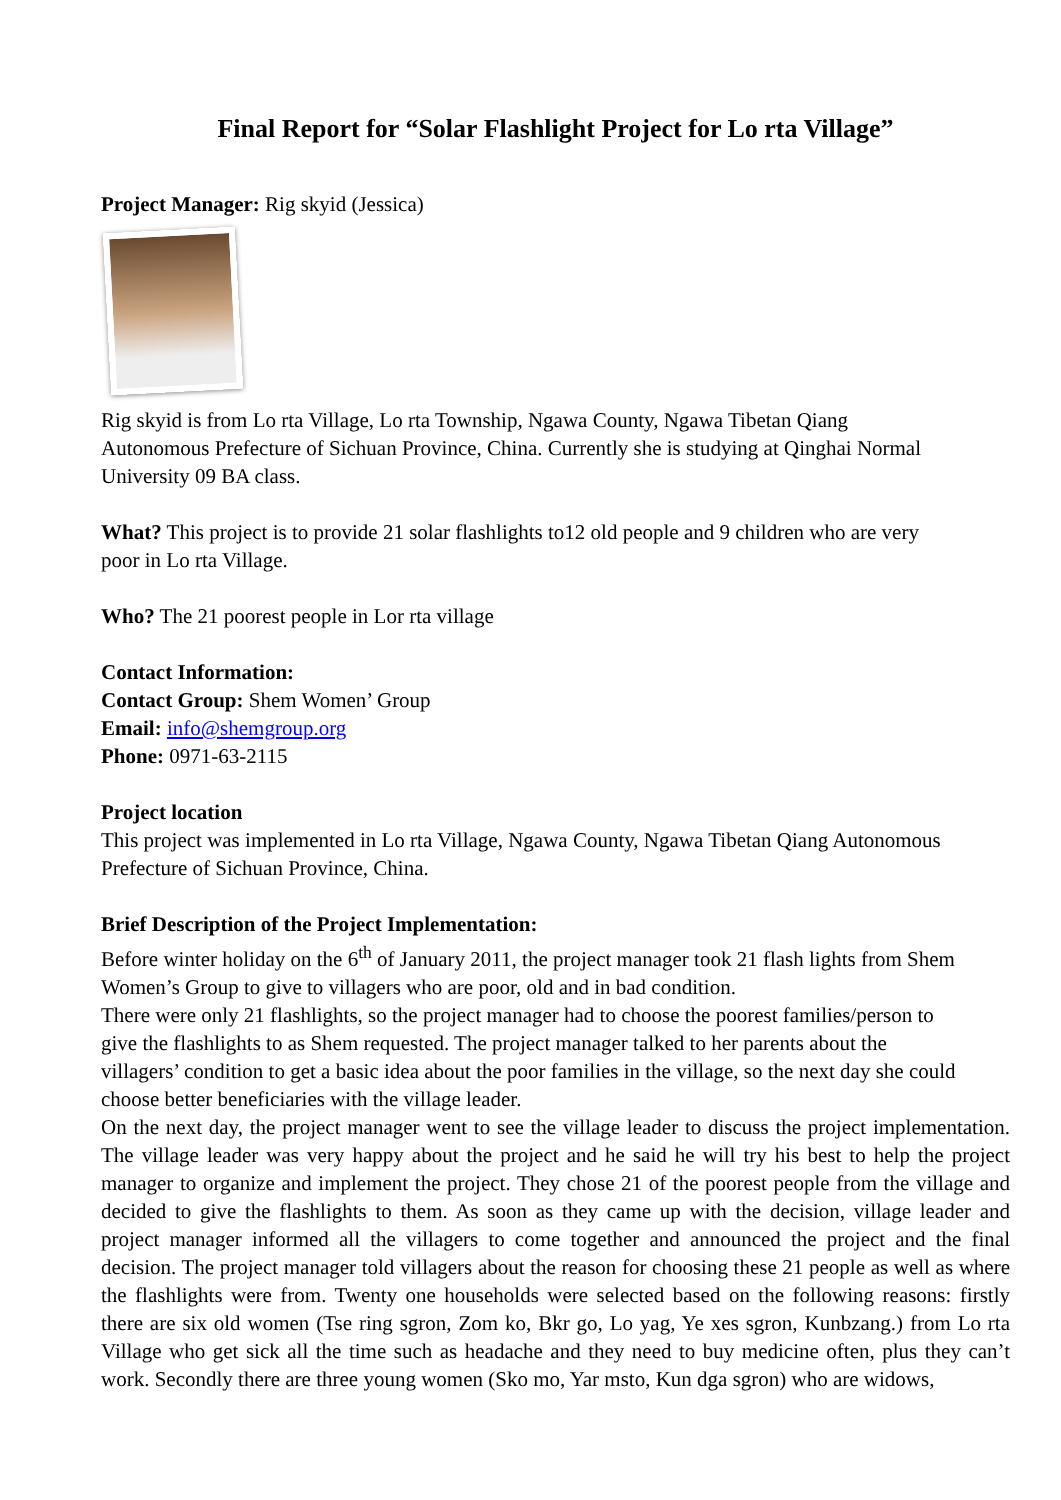Final Report for “Solar Flashlight Project for Lo rta Village”
Project Manager: Rig skyid (Jessica)
Rig skyid is from Lo rta Village, Lo rta Township, Ngawa County, Ngawa Tibetan Qiang
Autonomous Prefecture of Sichuan Province, China. Currently she is studying at Qinghai Normal
University 09 BA class.
What? This project is to provide 21 solar flashlights to12 old people and 9 children who are very
poor in Lo rta Village.
Who? The 21 poorest people in Lor rta village
Contact Information:
Contact Group: Shem Women’ Group
Email: info@shemgroup.org
Phone: 0971-63-2115
Project location
This project was implemented in Lo rta Village, Ngawa County, Ngawa Tibetan Qiang Autonomous
Prefecture of Sichuan Province, China.
Brief Description of the Project Implementation:
Before winter holiday on the 6<sup>th</sup> of January 2011, the project manager took 21 flash lights from Shem
Women’s Group to give to villagers who are poor, old and in bad condition.
There were only 21 flashlights, so the project manager had to choose the poorest families/person to
give the flashlights to as Shem requested. The project manager talked to her parents about the
villagers’ condition to get a basic idea about the poor families in the village, so the next day she could
choose better beneficiaries with the village leader.
On the next day, the project manager went to see the village leader to discuss the project implementation. The village leader was very happy about the project and he said he will try his best to help the project manager to organize and implement the project. They chose 21 of the poorest people from the village and decided to give the flashlights to them. As soon as they came up with the decision, village leader and project manager informed all the villagers to come together and announced the project and the final decision. The project manager told villagers about the reason for choosing these 21 people as well as where the flashlights were from. Twenty one households were selected based on the following reasons: firstly there are six old women (Tse ring sgron, Zom ko, Bkr go, Lo yag, Ye xes sgron, Kunbzang.) from Lo rta Village who get sick all the time such as headache and they need to buy medicine often, plus they can’t work. Secondly there are three young women (Sko mo, Yar msto, Kun dga sgron) who are widows,